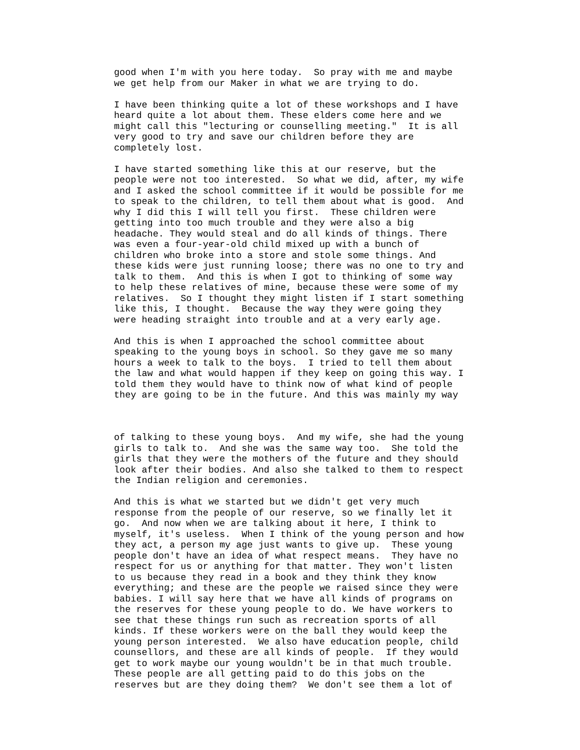good when I'm with you here today.  So pray with me and maybe
we get help from our Maker in what we are trying to do.
I have been thinking quite a lot of these workshops and I have
heard quite a lot about them. These elders come here and we
might call this "lecturing or counselling meeting."  It is all
very good to try and save our children before they are
completely lost.
I have started something like this at our reserve, but the
people were not too interested.  So what we did, after, my wife
and I asked the school committee if it would be possible for me
to speak to the children, to tell them about what is good.  And
why I did this I will tell you first.  These children were
getting into too much trouble and they were also a big
headache. They would steal and do all kinds of things. There
was even a four-year-old child mixed up with a bunch of
children who broke into a store and stole some things. And
these kids were just running loose; there was no one to try and
talk to them.  And this is when I got to thinking of some way
to help these relatives of mine, because these were some of my
relatives.  So I thought they might listen if I start something
like this, I thought.  Because the way they were going they
were heading straight into trouble and at a very early age.
And this is when I approached the school committee about
speaking to the young boys in school. So they gave me so many
hours a week to talk to the boys.  I tried to tell them about
the law and what would happen if they keep on going this way. I
told them they would have to think now of what kind of people
they are going to be in the future. And this was mainly my way
of talking to these young boys.  And my wife, she had the young
girls to talk to.  And she was the same way too.  She told the
girls that they were the mothers of the future and they should
look after their bodies. And also she talked to them to respect
the Indian religion and ceremonies.
And this is what we started but we didn't get very much
response from the people of our reserve, so we finally let it
go.  And now when we are talking about it here, I think to
myself, it's useless.  When I think of the young person and how
they act, a person my age just wants to give up.  These young
people don't have an idea of what respect means.  They have no
respect for us or anything for that matter. They won't listen
to us because they read in a book and they think they know
everything; and these are the people we raised since they were
babies. I will say here that we have all kinds of programs on
the reserves for these young people to do. We have workers to
see that these things run such as recreation sports of all
kinds. If these workers were on the ball they would keep the
young person interested.  We also have education people, child
counsellors, and these are all kinds of people.  If they would
get to work maybe our young wouldn't be in that much trouble.
These people are all getting paid to do this jobs on the
reserves but are they doing them?  We don't see them a lot of